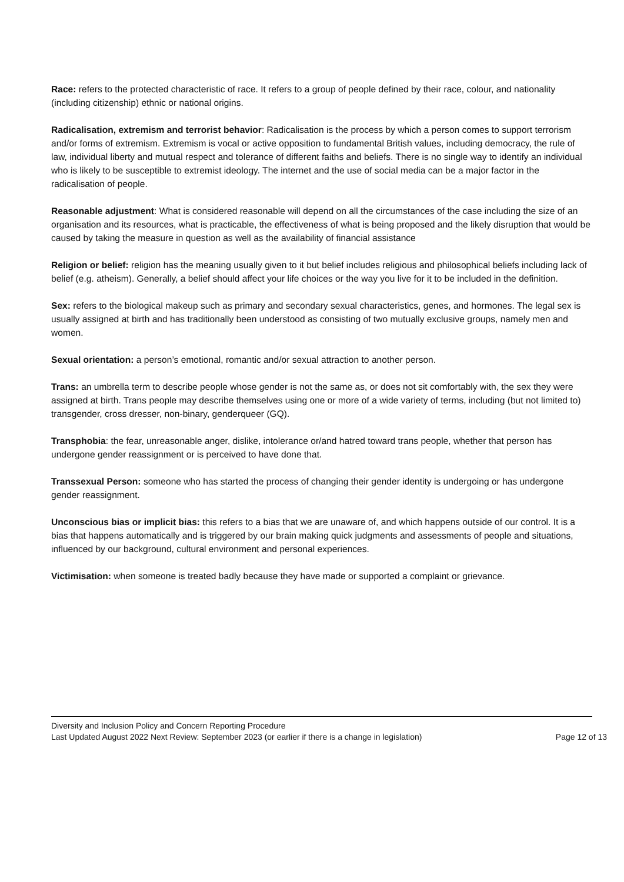Race: refers to the protected characteristic of race. It refers to a group of people defined by their race, colour, and nationality (including citizenship) ethnic or national origins.
Radicalisation, extremism and terrorist behavior: Radicalisation is the process by which a person comes to support terrorism and/or forms of extremism. Extremism is vocal or active opposition to fundamental British values, including democracy, the rule of law, individual liberty and mutual respect and tolerance of different faiths and beliefs. There is no single way to identify an individual who is likely to be susceptible to extremist ideology. The internet and the use of social media can be a major factor in the radicalisation of people.
Reasonable adjustment: What is considered reasonable will depend on all the circumstances of the case including the size of an organisation and its resources, what is practicable, the effectiveness of what is being proposed and the likely disruption that would be caused by taking the measure in question as well as the availability of financial assistance
Religion or belief: religion has the meaning usually given to it but belief includes religious and philosophical beliefs including lack of belief (e.g. atheism). Generally, a belief should affect your life choices or the way you live for it to be included in the definition.
Sex: refers to the biological makeup such as primary and secondary sexual characteristics, genes, and hormones. The legal sex is usually assigned at birth and has traditionally been understood as consisting of two mutually exclusive groups, namely men and women.
Sexual orientation: a person’s emotional, romantic and/or sexual attraction to another person.
Trans: an umbrella term to describe people whose gender is not the same as, or does not sit comfortably with, the sex they were assigned at birth. Trans people may describe themselves using one or more of a wide variety of terms, including (but not limited to) transgender, cross dresser, non-binary, genderqueer (GQ).
Transphobia: the fear, unreasonable anger, dislike, intolerance or/and hatred toward trans people, whether that person has undergone gender reassignment or is perceived to have done that.
Transsexual Person: someone who has started the process of changing their gender identity is undergoing or has undergone gender reassignment.
Unconscious bias or implicit bias: this refers to a bias that we are unaware of, and which happens outside of our control. It is a bias that happens automatically and is triggered by our brain making quick judgments and assessments of people and situations, influenced by our background, cultural environment and personal experiences.
Victimisation: when someone is treated badly because they have made or supported a complaint or grievance.
Diversity and Inclusion Policy and Concern Reporting Procedure
Last Updated August 2022 Next Review: September 2023 (or earlier if there is a change in legislation) Page 12 of 13